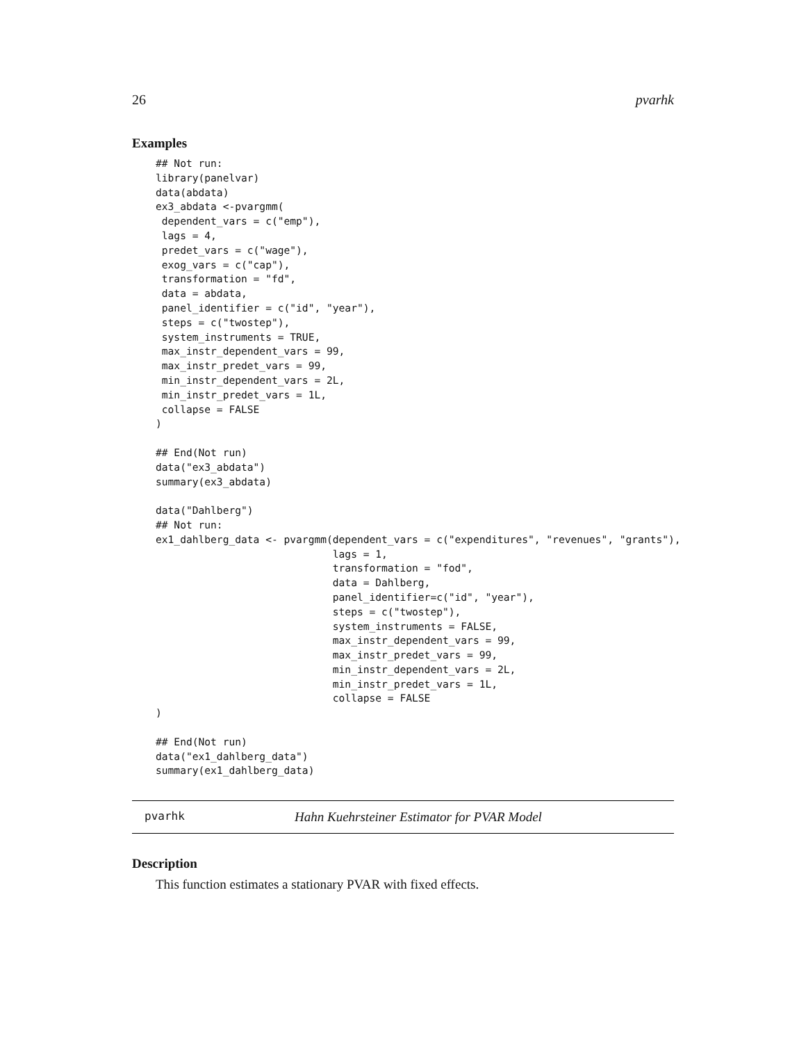26 pvarhk
Examples
## Not run:
library(panelvar)
data(abdata)
ex3_abdata <-pvargmm(
 dependent_vars = c("emp"),
 lags = 4,
 predet_vars = c("wage"),
 exog_vars = c("cap"),
 transformation = "fd",
 data = abdata,
 panel_identifier = c("id", "year"),
 steps = c("twostep"),
 system_instruments = TRUE,
 max_instr_dependent_vars = 99,
 max_instr_predet_vars = 99,
 min_instr_dependent_vars = 2L,
 min_instr_predet_vars = 1L,
 collapse = FALSE
)

## End(Not run)
data("ex3_abdata")
summary(ex3_abdata)

data("Dahlberg")
## Not run:
ex1_dahlberg_data <- pvargmm(dependent_vars = c("expenditures", "revenues", "grants"),
                             lags = 1,
                             transformation = "fod",
                             data = Dahlberg,
                             panel_identifier=c("id", "year"),
                             steps = c("twostep"),
                             system_instruments = FALSE,
                             max_instr_dependent_vars = 99,
                             max_instr_predet_vars = 99,
                             min_instr_dependent_vars = 2L,
                             min_instr_predet_vars = 1L,
                             collapse = FALSE
)

## End(Not run)
data("ex1_dahlberg_data")
summary(ex1_dahlberg_data)
pvarhk Hahn Kuehrsteiner Estimator for PVAR Model
Description
This function estimates a stationary PVAR with fixed effects.